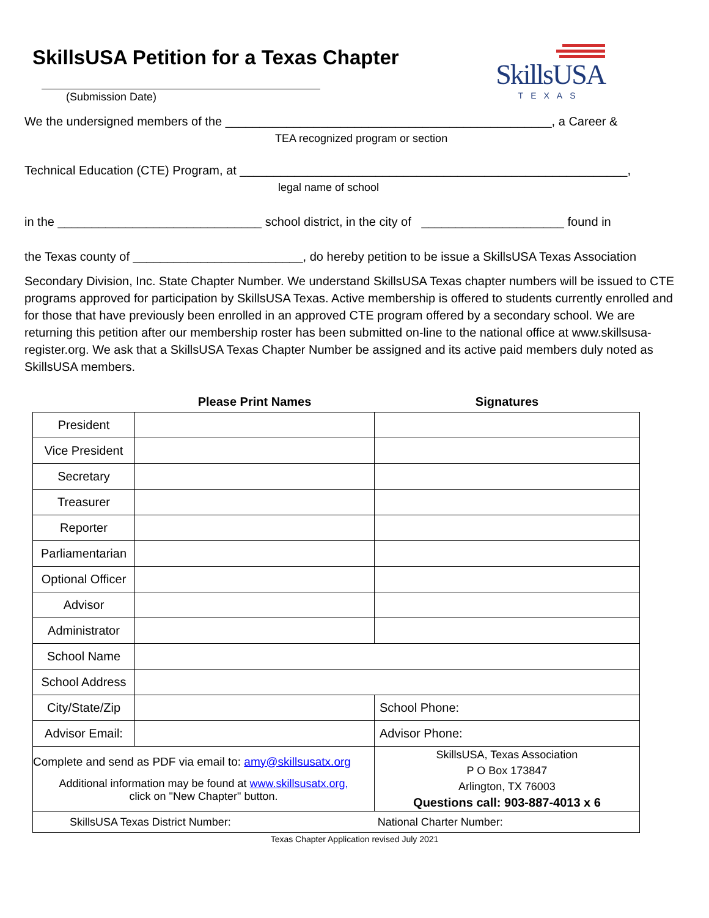SkillsUSA Petition for a Texas Chapter
(Submission Date)
SkillsUSA
TEXAS
We the undersigned members of the ________________________________________________, a Career &
TEA recognized program or section
Technical Education (CTE) Program, at _________________________________________________________,
legal name of school
in the ______________________________ school district, in the city of _____________________ found in
the Texas county of _________________________, do hereby petition to be issue a SkillsUSA Texas Association
Secondary Division, Inc. State Chapter Number. We understand SkillsUSA Texas chapter numbers will be issued to CTE programs approved for participation by SkillsUSA Texas. Active membership is offered to students currently enrolled and for those that have previously been enrolled in an approved CTE program offered by a secondary school. We are returning this petition after our membership roster has been submitted on-line to the national office at www.skillsusa- register.org. We ask that a SkillsUSA Texas Chapter Number be assigned and its active paid members duly noted as SkillsUSA members.
| | Please Print Names | | Signatures |
| --- | --- | --- | --- |
| President | | | |
| Vice President | | | |
| Secretary | | | |
| Treasurer | | | |
| Reporter | | | |
| Parliamentarian | | | |
| Optional Officer | | | |
| Advisor | | | |
| Administrator | | | |
| School Name | | | |
| School Address | | | |
| City/State/Zip | | School Phone: | |
| Advisor Email: | | Advisor Phone: | |
| Complete and send as PDF via email to: amy@skillsusatx.org Additional information may be found at www.skillsusatx.org, click on "New Chapter" button. | | SkillsUSA, Texas Association P O Box 173847 Arlington, TX 76003 Questions call: 903-887-4013 x 6 | |
| SkillsUSA Texas District Number: National Charter Number: | | | |
Texas Chapter Application revised July 2021